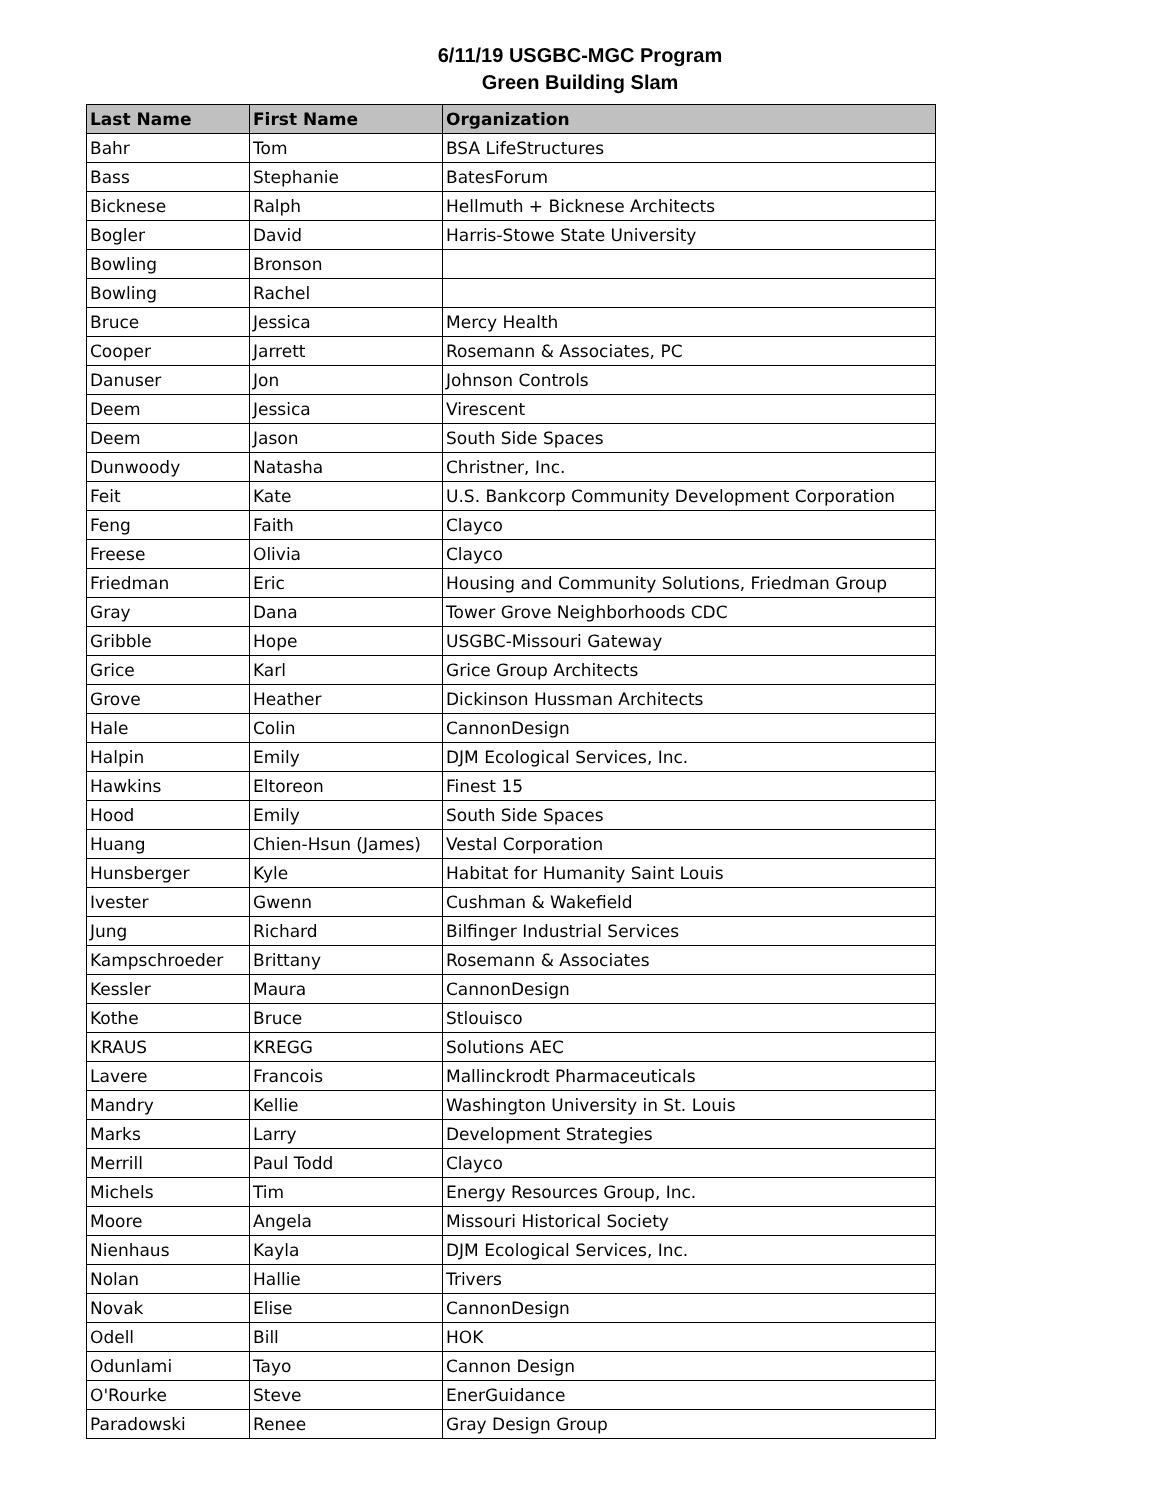6/11/19 USGBC-MGC Program
Green Building Slam
| Last Name | First Name | Organization |
| --- | --- | --- |
| Bahr | Tom | BSA LifeStructures |
| Bass | Stephanie | BatesForum |
| Bicknese | Ralph | Hellmuth + Bicknese Architects |
| Bogler | David | Harris-Stowe State University |
| Bowling | Bronson | |
| Bowling | Rachel | |
| Bruce | Jessica | Mercy Health |
| Cooper | Jarrett | Rosemann & Associates, PC |
| Danuser | Jon | Johnson Controls |
| Deem | Jessica | Virescent |
| Deem | Jason | South Side Spaces |
| Dunwoody | Natasha | Christner, Inc. |
| Feit | Kate | U.S. Bankcorp Community Development Corporation |
| Feng | Faith | Clayco |
| Freese | Olivia | Clayco |
| Friedman | Eric | Housing and Community Solutions, Friedman Group |
| Gray | Dana | Tower Grove Neighborhoods CDC |
| Gribble | Hope | USGBC-Missouri Gateway |
| Grice | Karl | Grice Group Architects |
| Grove | Heather | Dickinson Hussman Architects |
| Hale | Colin | CannonDesign |
| Halpin | Emily | DJM Ecological Services, Inc. |
| Hawkins | Eltoreon | Finest 15 |
| Hood | Emily | South Side Spaces |
| Huang | Chien-Hsun (James) | Vestal Corporation |
| Hunsberger | Kyle | Habitat for Humanity Saint Louis |
| Ivester | Gwenn | Cushman & Wakefield |
| Jung | Richard | Bilfinger Industrial Services |
| Kampschroeder | Brittany | Rosemann & Associates |
| Kessler | Maura | CannonDesign |
| Kothe | Bruce | Stlouisco |
| KRAUS | KREGG | Solutions AEC |
| Lavere | Francois | Mallinckrodt Pharmaceuticals |
| Mandry | Kellie | Washington University in St. Louis |
| Marks | Larry | Development Strategies |
| Merrill | Paul Todd | Clayco |
| Michels | Tim | Energy Resources Group, Inc. |
| Moore | Angela | Missouri Historical Society |
| Nienhaus | Kayla | DJM Ecological Services, Inc. |
| Nolan | Hallie | Trivers |
| Novak | Elise | CannonDesign |
| Odell | Bill | HOK |
| Odunlami | Tayo | Cannon Design |
| O'Rourke | Steve | EnerGuidance |
| Paradowski | Renee | Gray Design Group |